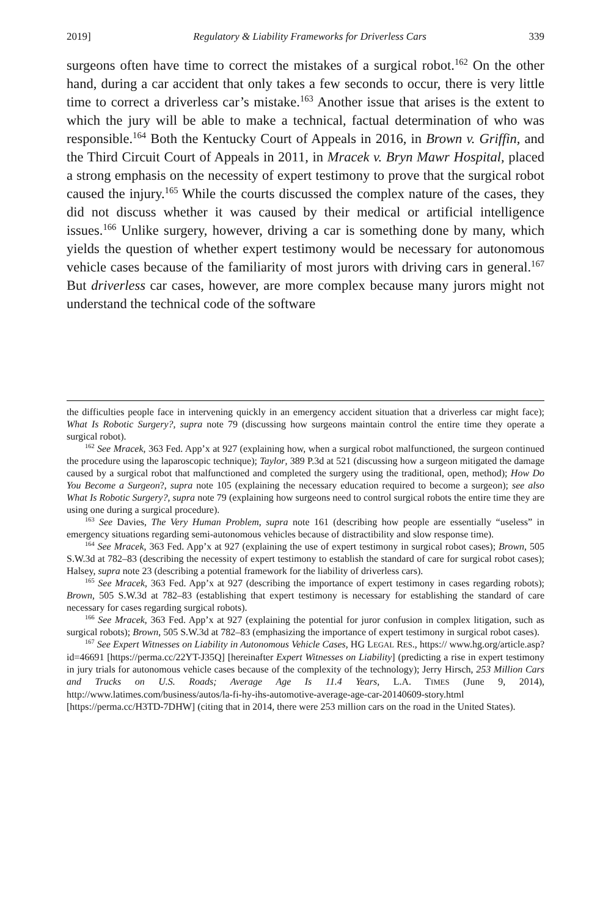2019] Regulatory & Liability Frameworks for Driverless Cars 339
surgeons often have time to correct the mistakes of a surgical robot.<sup>162</sup> On the other hand, during a car accident that only takes a few seconds to occur, there is very little time to correct a driverless car’s mistake.<sup>163</sup> Another issue that arises is the extent to which the jury will be able to make a technical, factual determination of who was responsible.<sup>164</sup> Both the Kentucky Court of Appeals in 2016, in Brown v. Griffin, and the Third Circuit Court of Appeals in 2011, in Mracek v. Bryn Mawr Hospital, placed a strong emphasis on the necessity of expert testimony to prove that the surgical robot caused the injury.<sup>165</sup> While the courts discussed the complex nature of the cases, they did not discuss whether it was caused by their medical or artificial intelligence issues.<sup>166</sup> Unlike surgery, however, driving a car is something done by many, which yields the question of whether expert testimony would be necessary for autonomous vehicle cases because of the familiarity of most jurors with driving cars in general.<sup>167</sup> But driverless car cases, however, are more complex because many jurors might not understand the technical code of the software
the difficulties people face in intervening quickly in an emergency accident situation that a driverless car might face); What Is Robotic Surgery?, supra note 79 (discussing how surgeons maintain control the entire time they operate a surgical robot).
<sup>162</sup> See Mracek, 363 Fed. App’x at 927 (explaining how, when a surgical robot malfunctioned, the surgeon continued the procedure using the laparoscopic technique); Taylor, 389 P.3d at 521 (discussing how a surgeon mitigated the damage caused by a surgical robot that malfunctioned and completed the surgery using the traditional, open, method); How Do You Become a Surgeon?, supra note 105 (explaining the necessary education required to become a surgeon); see also What Is Robotic Surgery?, supra note 79 (explaining how surgeons need to control surgical robots the entire time they are using one during a surgical procedure).
<sup>163</sup> See Davies, The Very Human Problem, supra note 161 (describing how people are essentially “useless” in emergency situations regarding semi-autonomous vehicles because of distractibility and slow response time).
<sup>164</sup> See Mracek, 363 Fed. App’x at 927 (explaining the use of expert testimony in surgical robot cases); Brown, 505 S.W.3d at 782–83 (describing the necessity of expert testimony to establish the standard of care for surgical robot cases); Halsey, supra note 23 (describing a potential framework for the liability of driverless cars).
<sup>165</sup> See Mracek, 363 Fed. App’x at 927 (describing the importance of expert testimony in cases regarding robots); Brown, 505 S.W.3d at 782–83 (establishing that expert testimony is necessary for establishing the standard of care necessary for cases regarding surgical robots).
<sup>166</sup> See Mracek, 363 Fed. App’x at 927 (explaining the potential for juror confusion in complex litigation, such as surgical robots); Brown, 505 S.W.3d at 782–83 (emphasizing the importance of expert testimony in surgical robot cases).
<sup>167</sup> See Expert Witnesses on Liability in Autonomous Vehicle Cases, HG LEGAL RES., https:// www.hg.org/article.asp?id=46691 [https://perma.cc/22YT-J35Q] [hereinafter Expert Witnesses on Liability] (predicting a rise in expert testimony in jury trials for autonomous vehicle cases because of the complexity of the technology); Jerry Hirsch, 253 Million Cars and Trucks on U.S. Roads; Average Age Is 11.4 Years, L.A. TIMES (June 9, 2014), http://www.latimes.com/business/autos/la-fi-hy-ihs-automotive-average-age-car-20140609-story.html [https://perma.cc/H3TD-7DHW] (citing that in 2014, there were 253 million cars on the road in the United States).